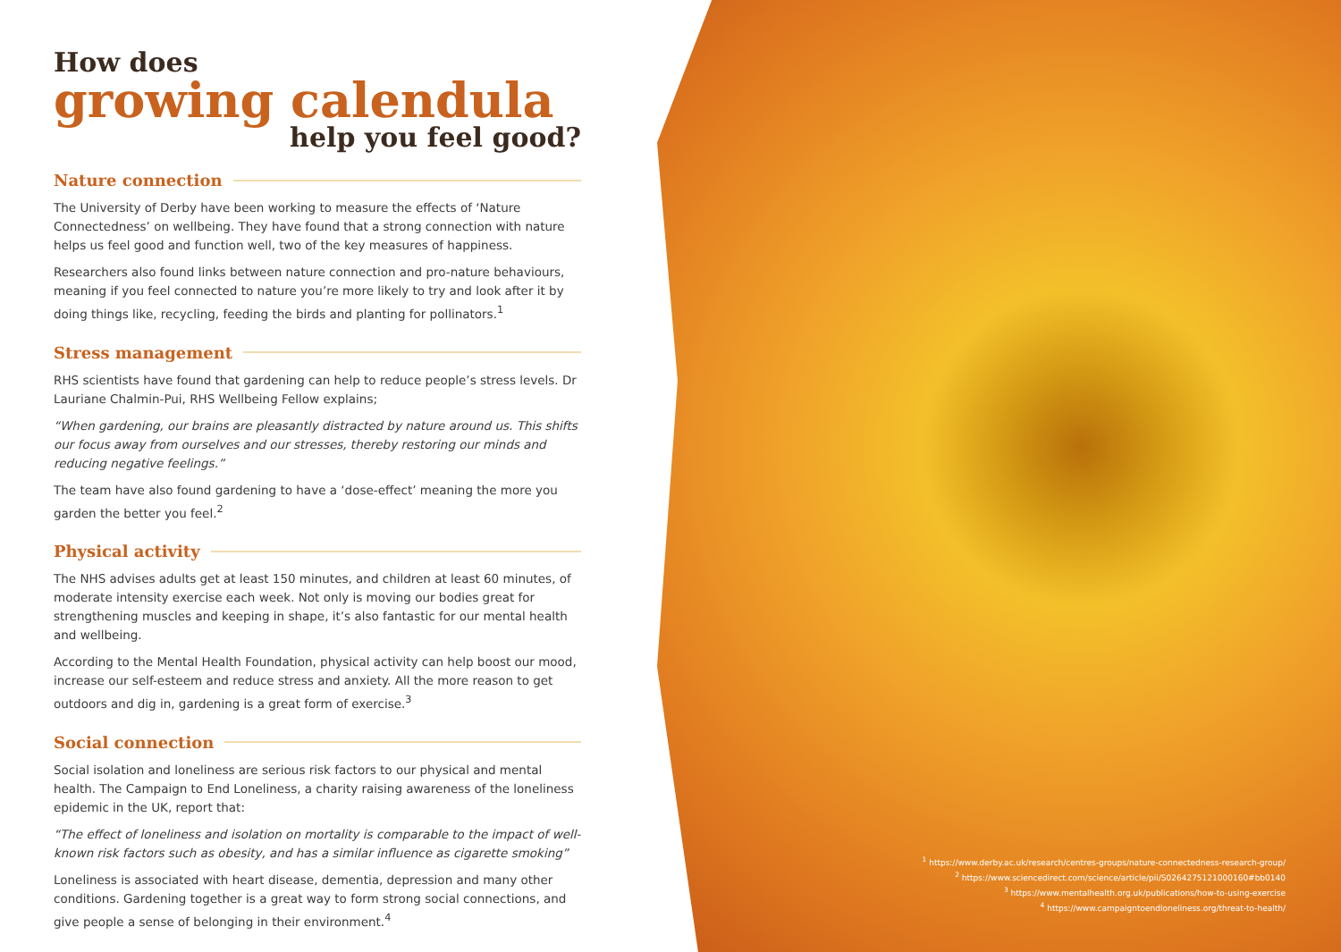How does
growing calendula
help you feel good?
Nature connection
The University of Derby have been working to measure the effects of ‘Nature Connectedness’ on wellbeing. They have found that a strong connection with nature helps us feel good and function well, two of the key measures of happiness.
Researchers also found links between nature connection and pro-nature behaviours, meaning if you feel connected to nature you’re more likely to try and look after it by doing things like, recycling, feeding the birds and planting for pollinators.<sup>1</sup>
Stress management
RHS scientists have found that gardening can help to reduce people’s stress levels. Dr Lauriane Chalmin-Pui, RHS Wellbeing Fellow explains;
“When gardening, our brains are pleasantly distracted by nature around us. This shifts our focus away from ourselves and our stresses, thereby restoring our minds and reducing negative feelings.”
The team have also found gardening to have a ‘dose-effect’ meaning the more you garden the better you feel.<sup>2</sup>
Physical activity
The NHS advises adults get at least 150 minutes, and children at least 60 minutes, of moderate intensity exercise each week. Not only is moving our bodies great for strengthening muscles and keeping in shape, it’s also fantastic for our mental health and wellbeing.
According to the Mental Health Foundation, physical activity can help boost our mood, increase our self-esteem and reduce stress and anxiety. All the more reason to get outdoors and dig in, gardening is a great form of exercise.<sup>3</sup>
Social connection
Social isolation and loneliness are serious risk factors to our physical and mental health. The Campaign to End Loneliness, a charity raising awareness of the loneliness epidemic in the UK, report that:
“The effect of loneliness and isolation on mortality is comparable to the impact of well-known risk factors such as obesity, and has a similar influence as cigarette smoking”
Loneliness is associated with heart disease, dementia, depression and many other conditions. Gardening together is a great way to form strong social connections, and give people a sense of belonging in their environment.<sup>4</sup>
<sup>1</sup> https://www.derby.ac.uk/research/centres-groups/nature-connectedness-research-group/
<sup>2</sup> https://www.sciencedirect.com/science/article/pii/S0264275121000160#bb0140
<sup>3</sup> https://www.mentalhealth.org.uk/publications/how-to-using-exercise
<sup>4</sup> https://www.campaigntoendloneliness.org/threat-to-health/